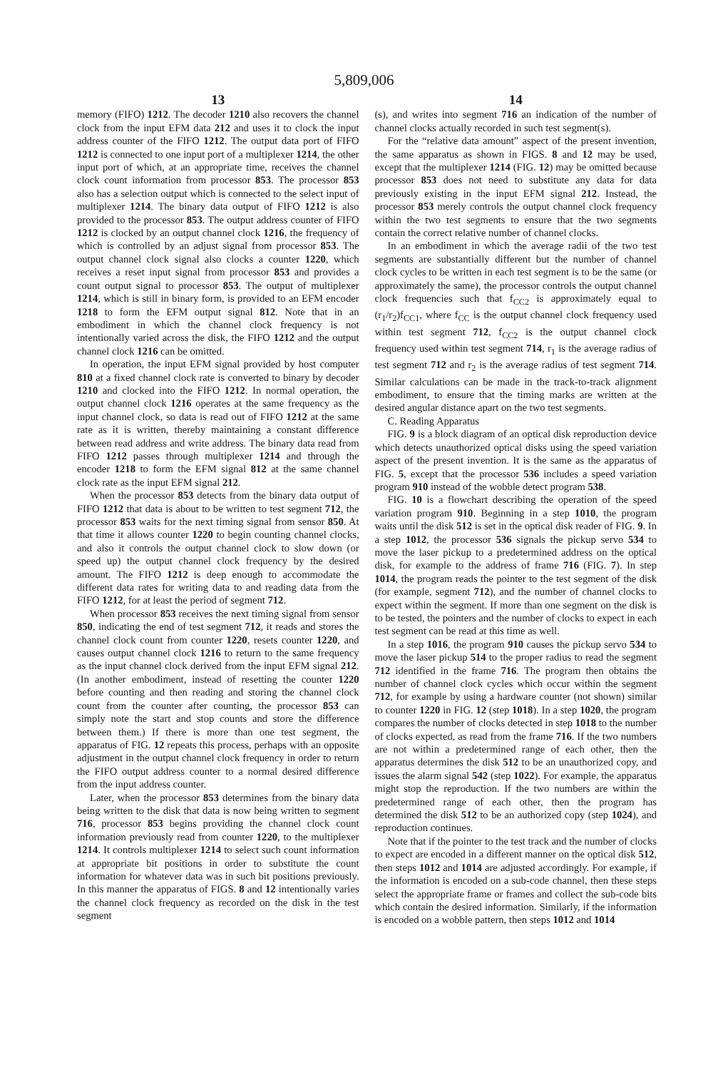5,809,006
13
memory (FIFO) 1212. The decoder 1210 also recovers the channel clock from the input EFM data 212 and uses it to clock the input address counter of the FIFO 1212. The output data port of FIFO 1212 is connected to one input port of a multiplexer 1214, the other input port of which, at an appropriate time, receives the channel clock count information from processor 853. The processor 853 also has a selection output which is connected to the select input of multiplexer 1214. The binary data output of FIFO 1212 is also provided to the processor 853. The output address counter of FIFO 1212 is clocked by an output channel clock 1216, the frequency of which is controlled by an adjust signal from processor 853. The output channel clock signal also clocks a counter 1220, which receives a reset input signal from processor 853 and provides a count output signal to processor 853. The output of multiplexer 1214, which is still in binary form, is provided to an EFM encoder 1218 to form the EFM output signal 812. Note that in an embodiment in which the channel clock frequency is not intentionally varied across the disk, the FIFO 1212 and the output channel clock 1216 can be omitted.
In operation, the input EFM signal provided by host computer 810 at a fixed channel clock rate is converted to binary by decoder 1210 and clocked into the FIFO 1212. In normal operation, the output channel clock 1216 operates at the same frequency as the input channel clock, so data is read out of FIFO 1212 at the same rate as it is written, thereby maintaining a constant difference between read address and write address. The binary data read from FIFO 1212 passes through multiplexer 1214 and through the encoder 1218 to form the EFM signal 812 at the same channel clock rate as the input EFM signal 212.
When the processor 853 detects from the binary data output of FIFO 1212 that data is about to be written to test segment 712, the processor 853 waits for the next timing signal from sensor 850. At that time it allows counter 1220 to begin counting channel clocks, and also it controls the output channel clock to slow down (or speed up) the output channel clock frequency by the desired amount. The FIFO 1212 is deep enough to accommodate the different data rates for writing data to and reading data from the FIFO 1212, for at least the period of segment 712.
When processor 853 receives the next timing signal from sensor 850, indicating the end of test segment 712, it reads and stores the channel clock count from counter 1220, resets counter 1220, and causes output channel clock 1216 to return to the same frequency as the input channel clock derived from the input EFM signal 212. (In another embodiment, instead of resetting the counter 1220 before counting and then reading and storing the channel clock count from the counter after counting, the processor 853 can simply note the start and stop counts and store the difference between them.) If there is more than one test segment, the apparatus of FIG. 12 repeats this process, perhaps with an opposite adjustment in the output channel clock frequency in order to return the FIFO output address counter to a normal desired difference from the input address counter.
Later, when the processor 853 determines from the binary data being written to the disk that data is now being written to segment 716, processor 853 begins providing the channel clock count information previously read from counter 1220, to the multiplexer 1214. It controls multiplexer 1214 to select such count information at appropriate bit positions in order to substitute the count information for whatever data was in such bit positions previously. In this manner the apparatus of FIGS. 8 and 12 intentionally varies the channel clock frequency as recorded on the disk in the test segment
14
(s), and writes into segment 716 an indication of the number of channel clocks actually recorded in such test segment(s).
For the “relative data amount” aspect of the present invention, the same apparatus as shown in FIGS. 8 and 12 may be used, except that the multiplexer 1214 (FIG. 12) may be omitted because processor 853 does not need to substitute any data for data previously existing in the input EFM signal 212. Instead, the processor 853 merely controls the output channel clock frequency within the two test segments to ensure that the two segments contain the correct relative number of channel clocks.
In an embodiment in which the average radii of the two test segments are substantially different but the number of channel clock cycles to be written in each test segment is to be the same (or approximately the same), the processor controls the output channel clock frequencies such that f<sub>CC2</sub> is approximately equal to (r<sub>1</sub>/r<sub>2</sub>)f<sub>CC1</sub>, where f<sub>CC</sub> is the output channel clock frequency used within test segment 712, f<sub>CC2</sub> is the output channel clock frequency used within test segment 714, r<sub>1</sub> is the average radius of test segment 712 and r<sub>2</sub> is the average radius of test segment 714. Similar calculations can be made in the track-to-track alignment embodiment, to ensure that the timing marks are written at the desired angular distance apart on the two test segments.
C. Reading Apparatus
FIG. 9 is a block diagram of an optical disk reproduction device which detects unauthorized optical disks using the speed variation aspect of the present invention. It is the same as the apparatus of FIG. 5, except that the processor 536 includes a speed variation program 910 instead of the wobble detect program 538.
FIG. 10 is a flowchart describing the operation of the speed variation program 910. Beginning in a step 1010, the program waits until the disk 512 is set in the optical disk reader of FIG. 9. In a step 1012, the processor 536 signals the pickup servo 534 to move the laser pickup to a predetermined address on the optical disk, for example to the address of frame 716 (FIG. 7). In step 1014, the program reads the pointer to the test segment of the disk (for example, segment 712), and the number of channel clocks to expect within the segment. If more than one segment on the disk is to be tested, the pointers and the number of clocks to expect in each test segment can be read at this time as well.
In a step 1016, the program 910 causes the pickup servo 534 to move the laser pickup 514 to the proper radius to read the segment 712 identified in the frame 716. The program then obtains the number of channel clock cycles which occur within the segment 712, for example by using a hardware counter (not shown) similar to counter 1220 in FIG. 12 (step 1018). In a step 1020, the program compares the number of clocks detected in step 1018 to the number of clocks expected, as read from the frame 716. If the two numbers are not within a predetermined range of each other, then the apparatus determines the disk 512 to be an unauthorized copy, and issues the alarm signal 542 (step 1022). For example, the apparatus might stop the reproduction. If the two numbers are within the predetermined range of each other, then the program has determined the disk 512 to be an authorized copy (step 1024), and reproduction continues.
Note that if the pointer to the test track and the number of clocks to expect are encoded in a different manner on the optical disk 512, then steps 1012 and 1014 are adjusted accordingly. For example, if the information is encoded on a sub-code channel, then these steps select the appropriate frame or frames and collect the sub-code bits which contain the desired information. Similarly, if the information is encoded on a wobble pattern, then steps 1012 and 1014